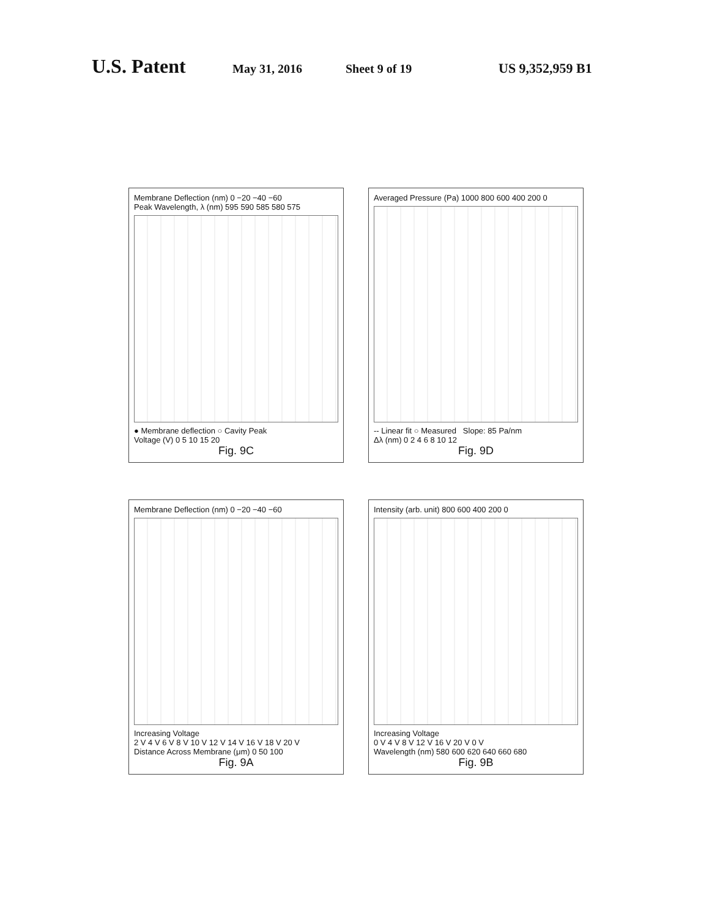U.S. Patent May 31, 2016 Sheet 9 of 19 US 9,352,959 B1
Membrane Deflection (nm) 0 −20 −40 −60
Peak Wavelength, λ (nm) 595 590 585 580 575
● Membrane deflection ○ Cavity Peak
Voltage (V) 0 5 10 15 20
Fig. 9C
Averaged Pressure (Pa) 1000 800 600 400 200 0
-- Linear fit ○ Measured Slope: 85 Pa/nm
Δλ (nm) 0 2 4 6 8 10 12
Fig. 9D
Membrane Deflection (nm) 0 −20 −40 −60
Increasing Voltage
2 V 4 V 6 V 8 V 10 V 12 V 14 V 16 V 18 V 20 V
Distance Across Membrane (μm) 0 50 100
Fig. 9A
Intensity (arb. unit) 800 600 400 200 0
Increasing Voltage
0 V 4 V 8 V 12 V 16 V 20 V 0 V
Wavelength (nm) 580 600 620 640 660 680
Fig. 9B